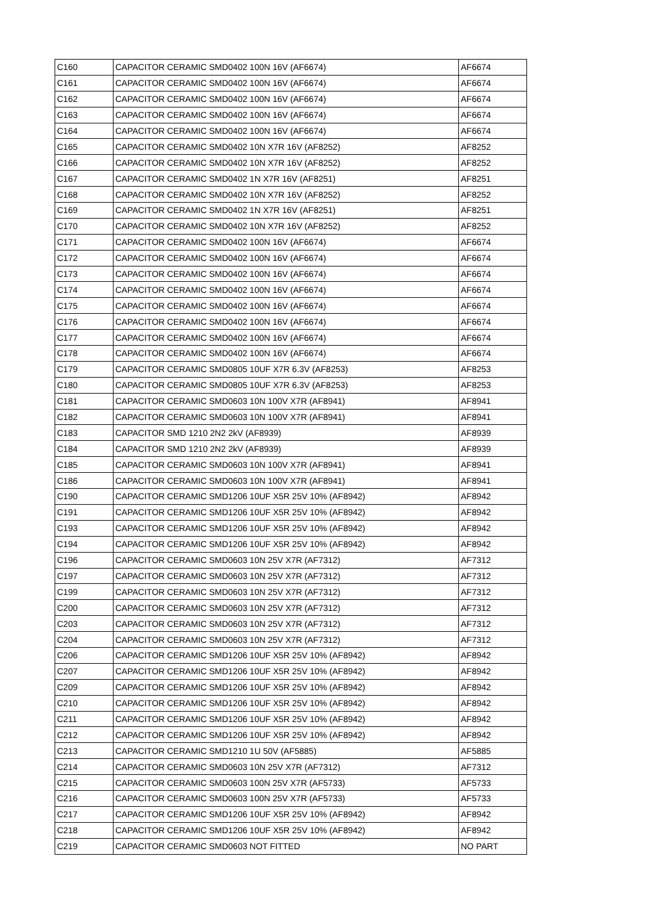| C160 | CAPACITOR CERAMIC SMD0402 100N 16V (AF6674) | AF6674 |
| C161 | CAPACITOR CERAMIC SMD0402 100N 16V (AF6674) | AF6674 |
| C162 | CAPACITOR CERAMIC SMD0402 100N 16V (AF6674) | AF6674 |
| C163 | CAPACITOR CERAMIC SMD0402 100N 16V (AF6674) | AF6674 |
| C164 | CAPACITOR CERAMIC SMD0402 100N 16V (AF6674) | AF6674 |
| C165 | CAPACITOR CERAMIC SMD0402 10N X7R 16V (AF8252) | AF8252 |
| C166 | CAPACITOR CERAMIC SMD0402 10N X7R 16V (AF8252) | AF8252 |
| C167 | CAPACITOR CERAMIC SMD0402 1N X7R 16V (AF8251) | AF8251 |
| C168 | CAPACITOR CERAMIC SMD0402 10N X7R 16V (AF8252) | AF8252 |
| C169 | CAPACITOR CERAMIC SMD0402 1N X7R 16V (AF8251) | AF8251 |
| C170 | CAPACITOR CERAMIC SMD0402 10N X7R 16V (AF8252) | AF8252 |
| C171 | CAPACITOR CERAMIC SMD0402 100N 16V (AF6674) | AF6674 |
| C172 | CAPACITOR CERAMIC SMD0402 100N 16V (AF6674) | AF6674 |
| C173 | CAPACITOR CERAMIC SMD0402 100N 16V (AF6674) | AF6674 |
| C174 | CAPACITOR CERAMIC SMD0402 100N 16V (AF6674) | AF6674 |
| C175 | CAPACITOR CERAMIC SMD0402 100N 16V (AF6674) | AF6674 |
| C176 | CAPACITOR CERAMIC SMD0402 100N 16V (AF6674) | AF6674 |
| C177 | CAPACITOR CERAMIC SMD0402 100N 16V (AF6674) | AF6674 |
| C178 | CAPACITOR CERAMIC SMD0402 100N 16V (AF6674) | AF6674 |
| C179 | CAPACITOR CERAMIC SMD0805 10UF X7R 6.3V (AF8253) | AF8253 |
| C180 | CAPACITOR CERAMIC SMD0805 10UF X7R 6.3V (AF8253) | AF8253 |
| C181 | CAPACITOR CERAMIC SMD0603 10N 100V X7R (AF8941) | AF8941 |
| C182 | CAPACITOR CERAMIC SMD0603 10N 100V X7R (AF8941) | AF8941 |
| C183 | CAPACITOR SMD 1210 2N2 2kV (AF8939) | AF8939 |
| C184 | CAPACITOR SMD 1210 2N2 2kV (AF8939) | AF8939 |
| C185 | CAPACITOR CERAMIC SMD0603 10N 100V X7R (AF8941) | AF8941 |
| C186 | CAPACITOR CERAMIC SMD0603 10N 100V X7R (AF8941) | AF8941 |
| C190 | CAPACITOR CERAMIC SMD1206 10UF X5R 25V 10% (AF8942) | AF8942 |
| C191 | CAPACITOR CERAMIC SMD1206 10UF X5R 25V 10% (AF8942) | AF8942 |
| C193 | CAPACITOR CERAMIC SMD1206 10UF X5R 25V 10% (AF8942) | AF8942 |
| C194 | CAPACITOR CERAMIC SMD1206 10UF X5R 25V 10% (AF8942) | AF8942 |
| C196 | CAPACITOR CERAMIC SMD0603 10N 25V X7R (AF7312) | AF7312 |
| C197 | CAPACITOR CERAMIC SMD0603 10N 25V X7R (AF7312) | AF7312 |
| C199 | CAPACITOR CERAMIC SMD0603 10N 25V X7R (AF7312) | AF7312 |
| C200 | CAPACITOR CERAMIC SMD0603 10N 25V X7R (AF7312) | AF7312 |
| C203 | CAPACITOR CERAMIC SMD0603 10N 25V X7R (AF7312) | AF7312 |
| C204 | CAPACITOR CERAMIC SMD0603 10N 25V X7R (AF7312) | AF7312 |
| C206 | CAPACITOR CERAMIC SMD1206 10UF X5R 25V 10% (AF8942) | AF8942 |
| C207 | CAPACITOR CERAMIC SMD1206 10UF X5R 25V 10% (AF8942) | AF8942 |
| C209 | CAPACITOR CERAMIC SMD1206 10UF X5R 25V 10% (AF8942) | AF8942 |
| C210 | CAPACITOR CERAMIC SMD1206 10UF X5R 25V 10% (AF8942) | AF8942 |
| C211 | CAPACITOR CERAMIC SMD1206 10UF X5R 25V 10% (AF8942) | AF8942 |
| C212 | CAPACITOR CERAMIC SMD1206 10UF X5R 25V 10% (AF8942) | AF8942 |
| C213 | CAPACITOR CERAMIC SMD1210 1U 50V (AF5885) | AF5885 |
| C214 | CAPACITOR CERAMIC SMD0603 10N 25V X7R (AF7312) | AF7312 |
| C215 | CAPACITOR CERAMIC SMD0603 100N 25V X7R (AF5733) | AF5733 |
| C216 | CAPACITOR CERAMIC SMD0603 100N 25V X7R (AF5733) | AF5733 |
| C217 | CAPACITOR CERAMIC SMD1206 10UF X5R 25V 10% (AF8942) | AF8942 |
| C218 | CAPACITOR CERAMIC SMD1206 10UF X5R 25V 10% (AF8942) | AF8942 |
| C219 | CAPACITOR CERAMIC SMD0603 NOT FITTED | NO PART |